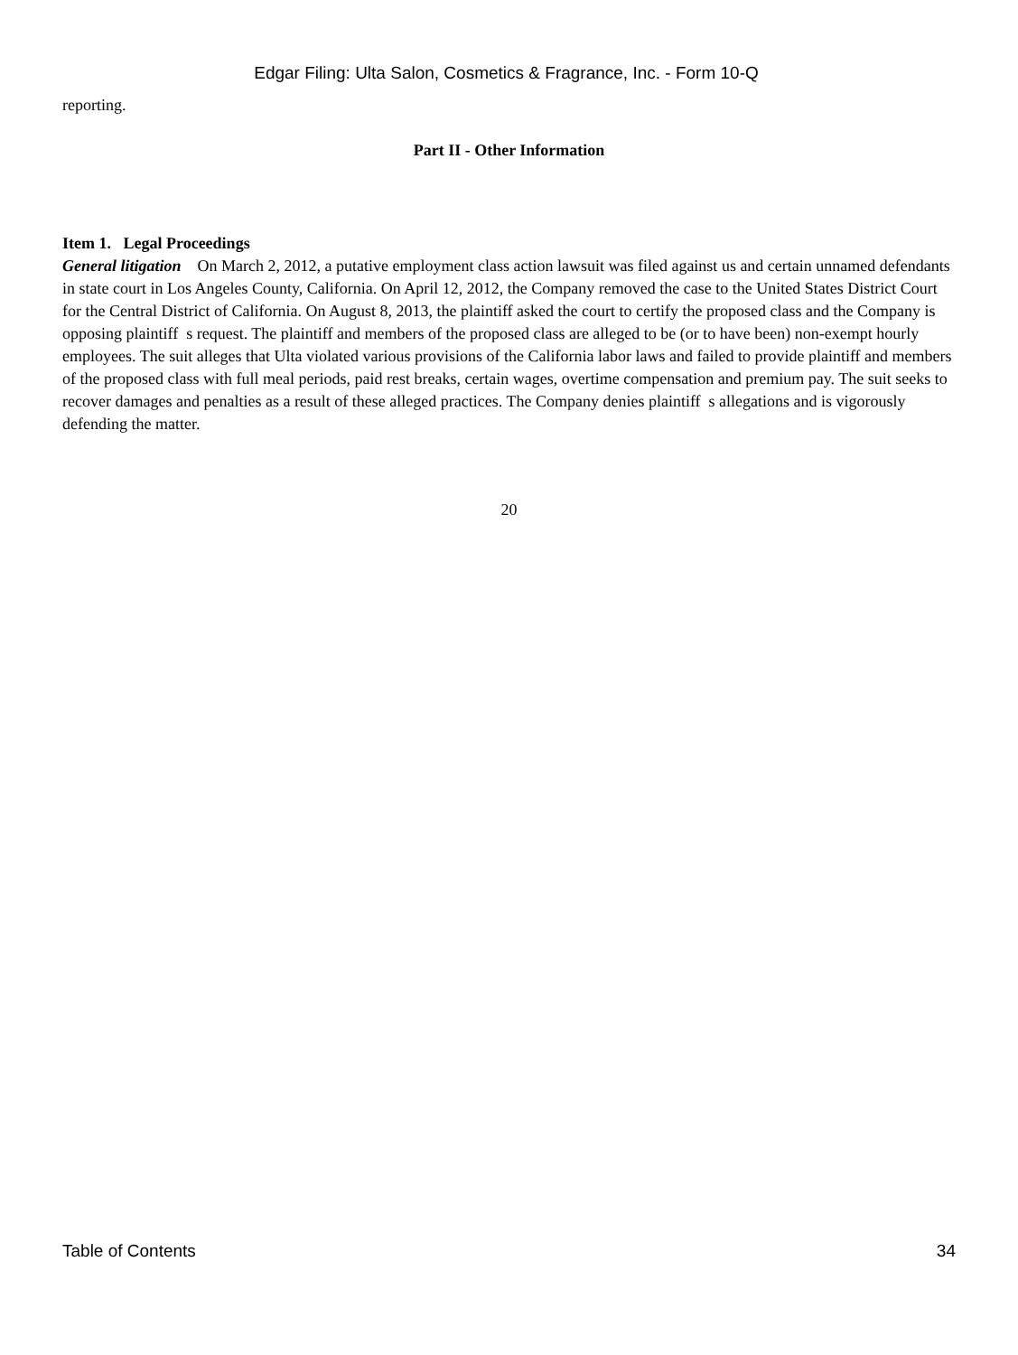Edgar Filing: Ulta Salon, Cosmetics & Fragrance, Inc. - Form 10-Q
reporting.
Part II - Other Information
Item 1. Legal Proceedings
General litigation On March 2, 2012, a putative employment class action lawsuit was filed against us and certain unnamed defendants in state court in Los Angeles County, California. On April 12, 2012, the Company removed the case to the United States District Court for the Central District of California. On August 8, 2013, the plaintiff asked the court to certify the proposed class and the Company is opposing plaintiff s request. The plaintiff and members of the proposed class are alleged to be (or to have been) non-exempt hourly employees. The suit alleges that Ulta violated various provisions of the California labor laws and failed to provide plaintiff and members of the proposed class with full meal periods, paid rest breaks, certain wages, overtime compensation and premium pay. The suit seeks to recover damages and penalties as a result of these alleged practices. The Company denies plaintiff s allegations and is vigorously defending the matter.
20
Table of Contents 34